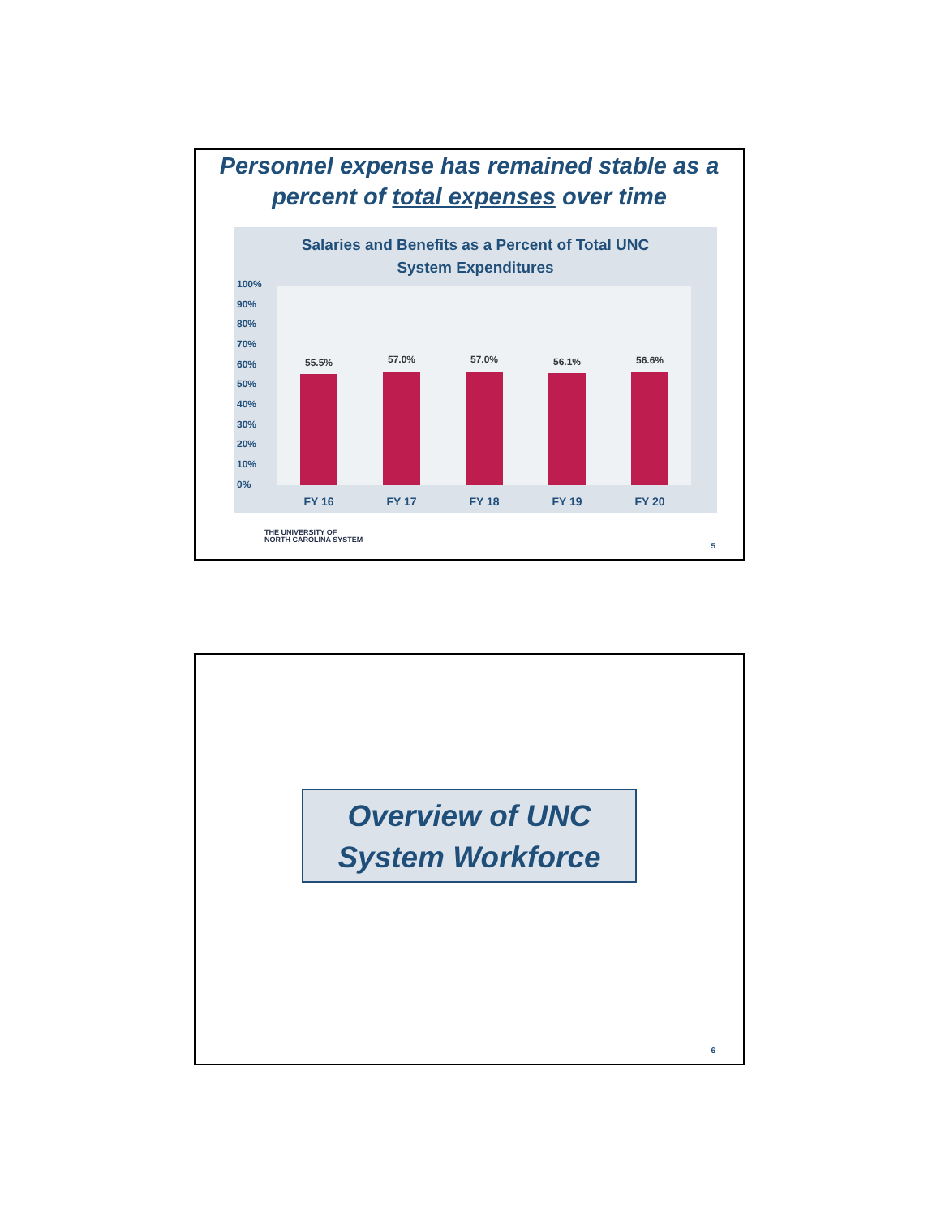Personnel expense has remained stable as a
percent of total expenses over time
Salaries and Benefits as a Percent of Total UNC
System Expenditures
100%
90%
80%
70%
60%
50%
40%
30%
20%
10%
0%
55.5% 57.0% 57.0% 56.1% 56.6%
FY 16 FY 17 FY 18 FY 19 FY 20
THE UNIVERSITY OF
NORTH CAROLINA SYSTEM
5
Overview of UNC
System Workforce
6